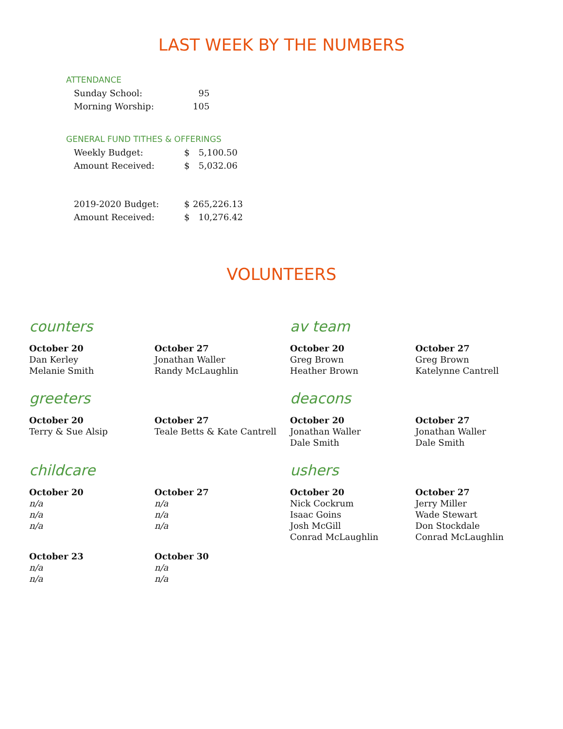LAST WEEK BY THE NUMBERS
ATTENDANCE
| Sunday School: | | 95 |
| Morning Worship: | | 105 |
GENERAL FUND TITHES & OFFERINGS
| Weekly Budget: | $ | 5,100.50 |
| Amount Received: | $ | 5,032.06 |
| 2019-2020 Budget: | $ | 265,226.13 |
| Amount Received: | $ | 10,276.42 |
VOLUNTEERS
counters
October 20
Dan Kerley
Melanie Smith
October 27
Jonathan Waller
Randy McLaughlin
av team
October 20
Greg Brown
Heather Brown
October 27
Greg Brown
Katelynne Cantrell
greeters
October 20
Terry & Sue Alsip
October 27
Teale Betts & Kate Cantrell
deacons
October 20
Jonathan Waller
Dale Smith
October 27
Jonathan Waller
Dale Smith
childcare
October 20
n/a
n/a
n/a
October 27
n/a
n/a
n/a
October 23
n/a
n/a
October 30
n/a
n/a
ushers
October 20
Nick Cockrum
Isaac Goins
Josh McGill
Conrad McLaughlin
October 27
Jerry Miller
Wade Stewart
Don Stockdale
Conrad McLaughlin